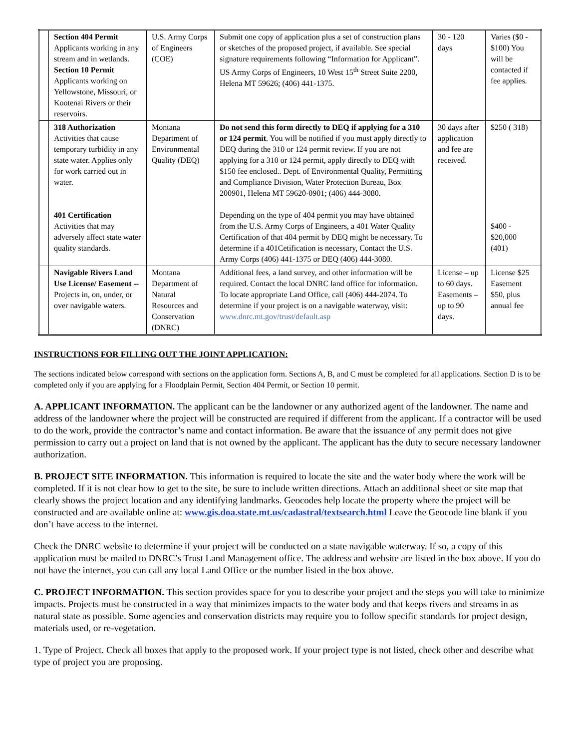| | Section 404 Permit Applicants working in any stream and in wetlands. Section 10 Permit Applicants working on Yellowstone, Missouri, or Kootenai Rivers or their reservoirs. | U.S. Army Corps of Engineers (COE) | Submit one copy of application plus a set of construction plans or sketches of the proposed project, if available. See special signature requirements following “Information for Applicant”. US Army Corps of Engineers, 10 West 15<sup>th</sup> Street Suite 2200, Helena MT 59626; (406) 441-1375. | 30 - 120 days | Varies ($0 - $100) You will be contacted if fee applies. |
| | 318 Authorization Activities that cause temporary turbidity in any state water. Applies only for work carried out in water. 401 Certification Activities that may adversely affect state water quality standards. | Montana Department of Environmental Quality (DEQ) | Do not send this form directly to DEQ if applying for a 310 or 124 permit . You will be notified if you must apply directly to DEQ during the 310 or 124 permit review. If you are not applying for a 310 or 124 permit, apply directly to DEQ with $150 fee enclosed.. Dept. of Environmental Quality, Permitting and Compliance Division, Water Protection Bureau, Box 200901, Helena MT 59620-0901; (406) 444-3080. Depending on the type of 404 permit you may have obtained from the U.S. Army Corps of Engineers, a 401 Water Quality Certification of that 404 permit by DEQ might be necessary. To determine if a 401Cetification is necessary, Contact the U.S. Army Corps (406) 441-1375 or DEQ (406) 444-3080. | 30 days after application and fee are received. | $250 ( 318) $400 - $20,000 (401) |
| | Navigable Rivers Land Use License/ Easement -- Projects in, on, under, or over navigable waters. | Montana Department of Natural Resources and Conservation (DNRC) | Additional fees, a land survey, and other information will be required. Contact the local DNRC land office for information. To locate appropriate Land Office, call (406) 444-2074. To determine if your project is on a navigable waterway, visit: www.dnrc.mt.gov/trust/default.asp | License – up to 60 days. Easements – up to 90 days. | License $25 Easement $50, plus annual fee |
INSTRUCTIONS FOR FILLING OUT THE JOINT APPLICATION:
The sections indicated below correspond with sections on the application form. Sections A, B, and C must be completed for all applications. Section D is to be completed only if you are applying for a Floodplain Permit, Section 404 Permit, or Section 10 permit.
A. APPLICANT INFORMATION. The applicant can be the landowner or any authorized agent of the landowner. The name and address of the landowner where the project will be constructed are required if different from the applicant. If a contractor will be used to do the work, provide the contractor’s name and contact information. Be aware that the issuance of any permit does not give permission to carry out a project on land that is not owned by the applicant. The applicant has the duty to secure necessary landowner authorization.
B. PROJECT SITE INFORMATION. This information is required to locate the site and the water body where the work will be completed. If it is not clear how to get to the site, be sure to include written directions. Attach an additional sheet or site map that clearly shows the project location and any identifying landmarks. Geocodes help locate the property where the project will be constructed and are available online at: www.gis.doa.state.mt.us/cadastral/textsearch.html Leave the Geocode line blank if you don’t have access to the internet.
Check the DNRC website to determine if your project will be conducted on a state navigable waterway. If so, a copy of this application must be mailed to DNRC’s Trust Land Management office. The address and website are listed in the box above. If you do not have the internet, you can call any local Land Office or the number listed in the box above.
C. PROJECT INFORMATION. This section provides space for you to describe your project and the steps you will take to minimize impacts. Projects must be constructed in a way that minimizes impacts to the water body and that keeps rivers and streams in as natural state as possible. Some agencies and conservation districts may require you to follow specific standards for project design, materials used, or re-vegetation.
1. Type of Project. Check all boxes that apply to the proposed work. If your project type is not listed, check other and describe what type of project you are proposing.